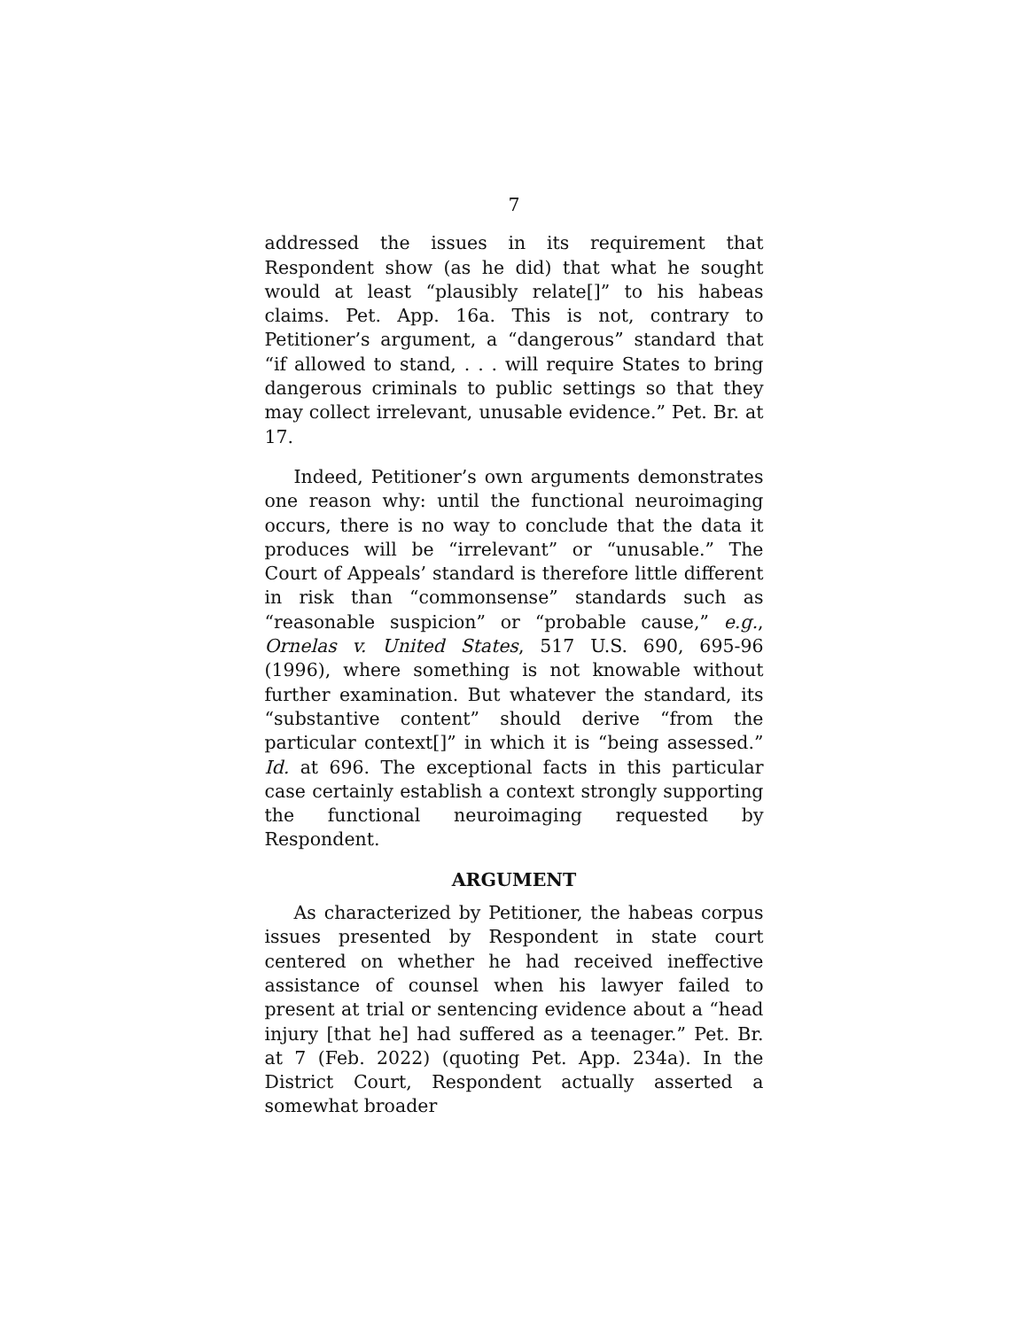7
addressed the issues in its requirement that Respondent show (as he did) that what he sought would at least “plausibly relate[]” to his habeas claims. Pet. App. 16a. This is not, contrary to Petitioner’s argument, a “dangerous” standard that “if allowed to stand, . . . will require States to bring dangerous criminals to public settings so that they may collect irrelevant, unusable evidence.” Pet. Br. at 17.
Indeed, Petitioner’s own arguments demonstrates one reason why: until the functional neuroimaging occurs, there is no way to conclude that the data it produces will be “irrelevant” or “unusable.” The Court of Appeals’ standard is therefore little different in risk than “commonsense” standards such as “reasonable suspicion” or “probable cause,” e.g., Ornelas v. United States, 517 U.S. 690, 695-96 (1996), where something is not knowable without further examination. But whatever the standard, its “substantive content” should derive “from the particular context[]” in which it is “being assessed.” Id. at 696. The exceptional facts in this particular case certainly establish a context strongly supporting the functional neuroimaging requested by Respondent.
ARGUMENT
As characterized by Petitioner, the habeas corpus issues presented by Respondent in state court centered on whether he had received ineffective assistance of counsel when his lawyer failed to present at trial or sentencing evidence about a “head injury [that he] had suffered as a teenager.” Pet. Br. at 7 (Feb. 2022) (quoting Pet. App. 234a). In the District Court, Respondent actually asserted a somewhat broader